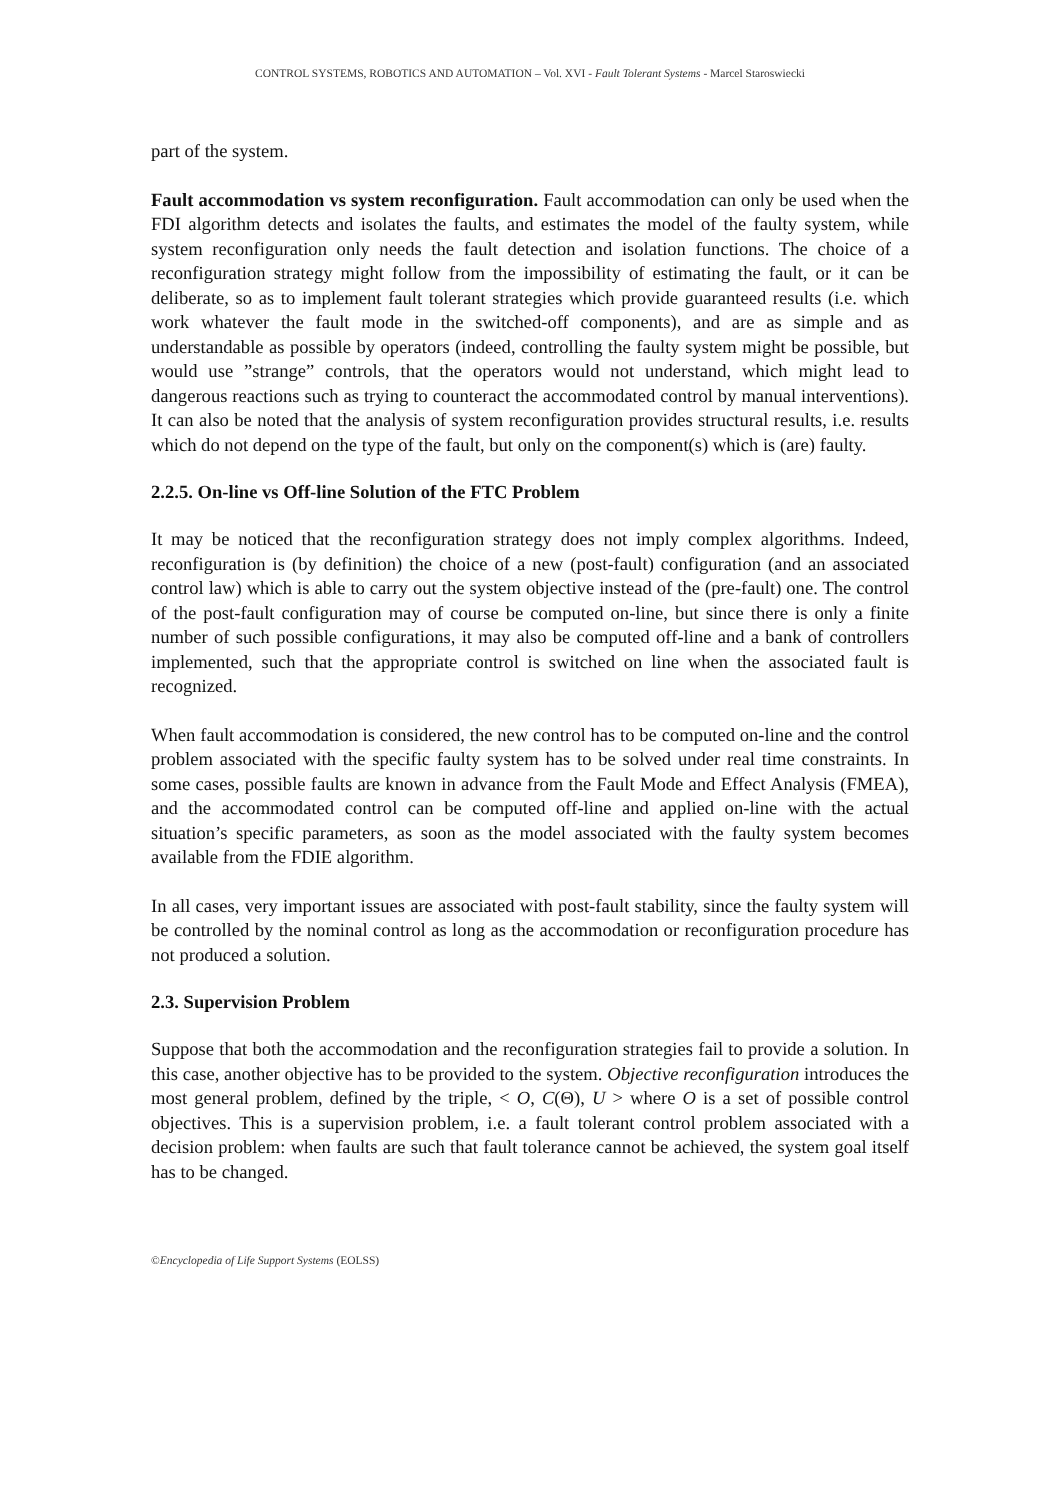CONTROL SYSTEMS, ROBOTICS AND AUTOMATION – Vol. XVI - Fault Tolerant Systems - Marcel Staroswiecki
part of the system.
Fault accommodation vs system reconfiguration. Fault accommodation can only be used when the FDI algorithm detects and isolates the faults, and estimates the model of the faulty system, while system reconfiguration only needs the fault detection and isolation functions. The choice of a reconfiguration strategy might follow from the impossibility of estimating the fault, or it can be deliberate, so as to implement fault tolerant strategies which provide guaranteed results (i.e. which work whatever the fault mode in the switched-off components), and are as simple and as understandable as possible by operators (indeed, controlling the faulty system might be possible, but would use ”strange” controls, that the operators would not understand, which might lead to dangerous reactions such as trying to counteract the accommodated control by manual interventions). It can also be noted that the analysis of system reconfiguration provides structural results, i.e. results which do not depend on the type of the fault, but only on the component(s) which is (are) faulty.
2.2.5. On-line vs Off-line Solution of the FTC Problem
It may be noticed that the reconfiguration strategy does not imply complex algorithms. Indeed, reconfiguration is (by definition) the choice of a new (post-fault) configuration (and an associated control law) which is able to carry out the system objective instead of the (pre-fault) one. The control of the post-fault configuration may of course be computed on-line, but since there is only a finite number of such possible configurations, it may also be computed off-line and a bank of controllers implemented, such that the appropriate control is switched on line when the associated fault is recognized.
When fault accommodation is considered, the new control has to be computed on-line and the control problem associated with the specific faulty system has to be solved under real time constraints. In some cases, possible faults are known in advance from the Fault Mode and Effect Analysis (FMEA), and the accommodated control can be computed off-line and applied on-line with the actual situation’s specific parameters, as soon as the model associated with the faulty system becomes available from the FDIE algorithm.
In all cases, very important issues are associated with post-fault stability, since the faulty system will be controlled by the nominal control as long as the accommodation or reconfiguration procedure has not produced a solution.
2.3. Supervision Problem
Suppose that both the accommodation and the reconfiguration strategies fail to provide a solution. In this case, another objective has to be provided to the system. Objective reconfiguration introduces the most general problem, defined by the triple, < O, C(Θ), U > where O is a set of possible control objectives. This is a supervision problem, i.e. a fault tolerant control problem associated with a decision problem: when faults are such that fault tolerance cannot be achieved, the system goal itself has to be changed.
©Encyclopedia of Life Support Systems (EOLSS)